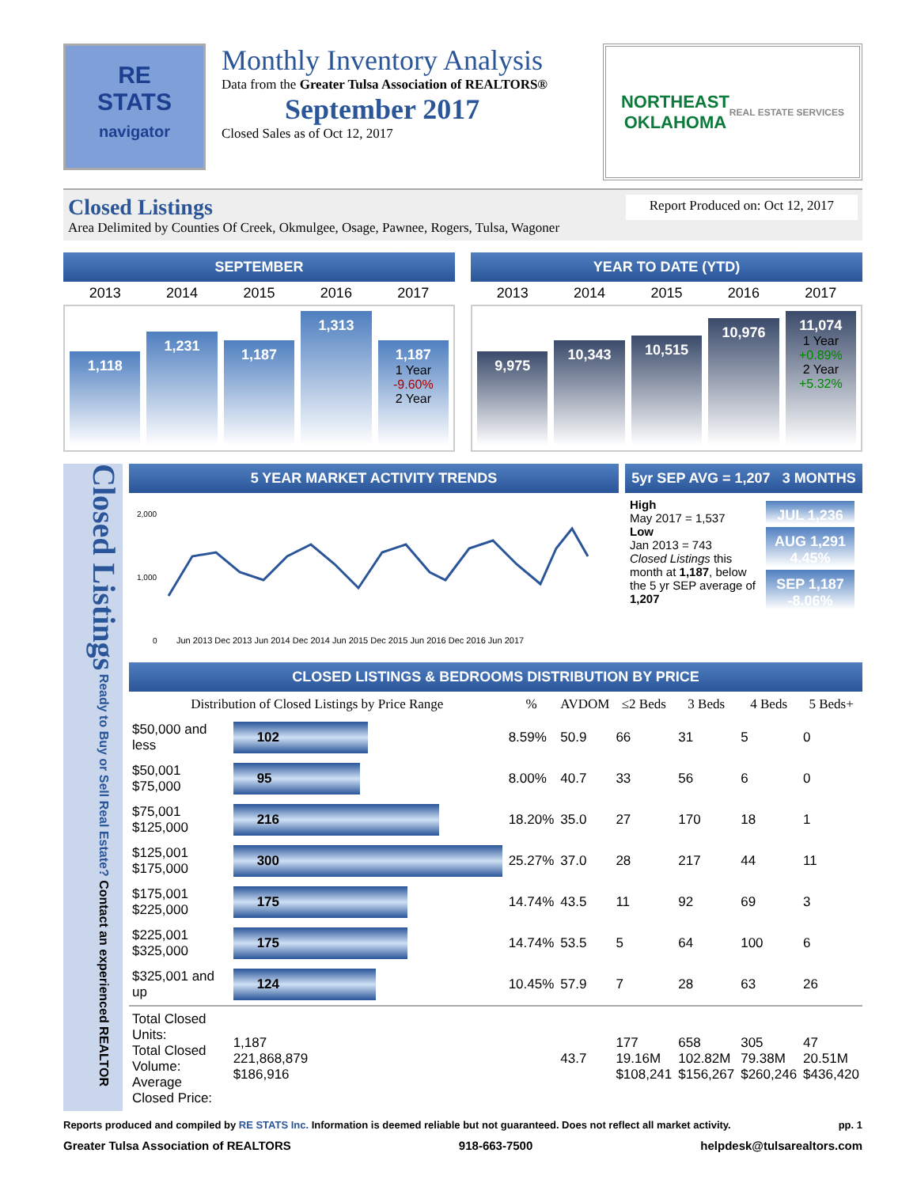RE
STATS
navigator
Monthly Inventory Analysis
Data from the Greater Tulsa Association of REALTORS®
September 2017
Closed Sales as of Oct 12, 2017
NORTHEAST
OKLAHOMA
REAL ESTATE SERVICES
Closed Listings Report Produced on: Oct 12, 2017
Area Delimited by Counties Of Creek, Okmulgee, Osage, Pawnee, Rogers, Tulsa, Wagoner
SEPTEMBER
2013 2014 2015 2016 2017
1,118
1,231
1,187
1,313
1,187
1 Year
-9.60%
2 Year
YEAR TO DATE (YTD)
2013 2014 2015 2016 2017
9,975
10,343
10,515
10,976
11,074
1 Year
+0.89%
2 Year
+5.32%
Closed Listings Ready to Buy or Sell Real Estate? Contact an experienced REALTOR
5 YEAR MARKET ACTIVITY TRENDS
2,000
1,000
0
Jun 2013 Dec 2013 Jun 2014 Dec 2014 Jun 2015 Dec 2015 Jun 2016 Dec 2016 Jun 2017
5yr SEP AVG = 1,207 3 MONTHS
High
May 2017 = 1,537
Low
Jan 2013 = 743
Closed Listings this month at 1,187, below the 5 yr SEP average of 1,207
JUL 1,236
AUG 1,291 4.45%
SEP 1,187 -8.06%
CLOSED LISTINGS & BEDROOMS DISTRIBUTION BY PRICE
| Distribution of Closed Listings by Price Range | | % | AVDOM | ≤2 Beds | 3 Beds | 4 Beds | 5 Beds+ |
| --- | --- | --- | --- | --- | --- | --- | --- |
| $50,000 and less | 102 | 8.59% | 50.9 | 66 | 31 | 5 | 0 |
| $50,001 $75,000 | 95 | 8.00% | 40.7 | 33 | 56 | 6 | 0 |
| $75,001 $125,000 | 216 | 18.20% | 35.0 | 27 | 170 | 18 | 1 |
| $125,001 $175,000 | 300 | 25.27% | 37.0 | 28 | 217 | 44 | 11 |
| $175,001 $225,000 | 175 | 14.74% | 43.5 | 11 | 92 | 69 | 3 |
| $225,001 $325,000 | 175 | 14.74% | 53.5 | 5 | 64 | 100 | 6 |
| $325,001 and up | 124 | 10.45% | 57.9 | 7 | 28 | 63 | 26 |
| Total Closed Units: Total Closed Volume: Average Closed Price: | 1,187 221,868,879 $186,916 | | 43.7 | 177 19.16M $108,241 | 658 102.82M $156,267 | 305 79.38M $260,246 | 47 20.51M $436,420 |
Reports produced and compiled by RE STATS Inc. Information is deemed reliable but not guaranteed. Does not reflect all market activity. pp. 1
Greater Tulsa Association of REALTORS 918-663-7500 helpdesk@tulsarealtors.com